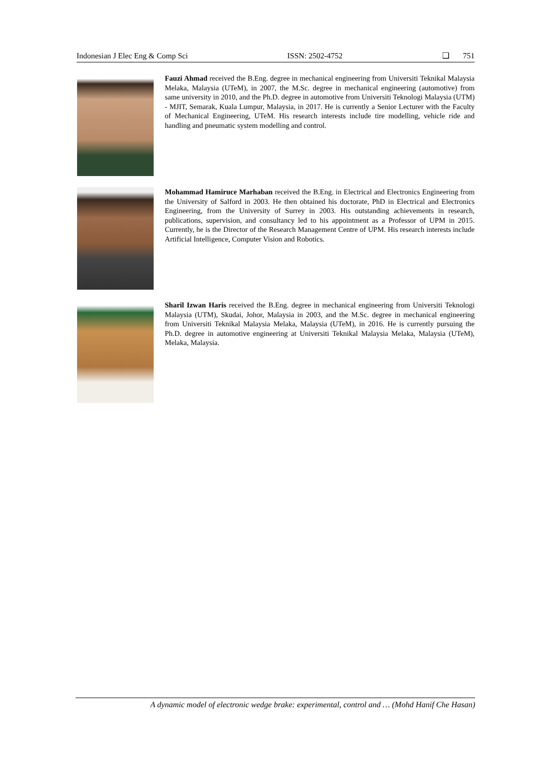Indonesian J Elec Eng & Comp Sci ISSN: 2502-4752 ❑ 751
Fauzi Ahmad received the B.Eng. degree in mechanical engineering from Universiti Teknikal Malaysia Melaka, Malaysia (UTeM), in 2007, the M.Sc. degree in mechanical engineering (automotive) from same university in 2010, and the Ph.D. degree in automotive from Universiti Teknologi Malaysia (UTM) - MJIT, Semarak, Kuala Lumpur, Malaysia, in 2017. He is currently a Senior Lecturer with the Faculty of Mechanical Engineering, UTeM. His research interests include tire modelling, vehicle ride and handling and pneumatic system modelling and control.
Mohammad Hamiruce Marhaban received the B.Eng. in Electrical and Electronics Engineering from the University of Salford in 2003. He then obtained his doctorate, PhD in Electrical and Electronics Engineering, from the University of Surrey in 2003. His outstanding achievements in research, publications, supervision, and consultancy led to his appointment as a Professor of UPM in 2015. Currently, he is the Director of the Research Management Centre of UPM. His research interests include Artificial Intelligence, Computer Vision and Robotics.
Sharil Izwan Haris received the B.Eng. degree in mechanical engineering from Universiti Teknologi Malaysia (UTM), Skudai, Johor, Malaysia in 2003, and the M.Sc. degree in mechanical engineering from Universiti Teknikal Malaysia Melaka, Malaysia (UTeM), in 2016. He is currently pursuing the Ph.D. degree in automotive engineering at Universiti Teknikal Malaysia Melaka, Malaysia (UTeM), Melaka, Malaysia.
A dynamic model of electronic wedge brake: experimental, control and … (Mohd Hanif Che Hasan)